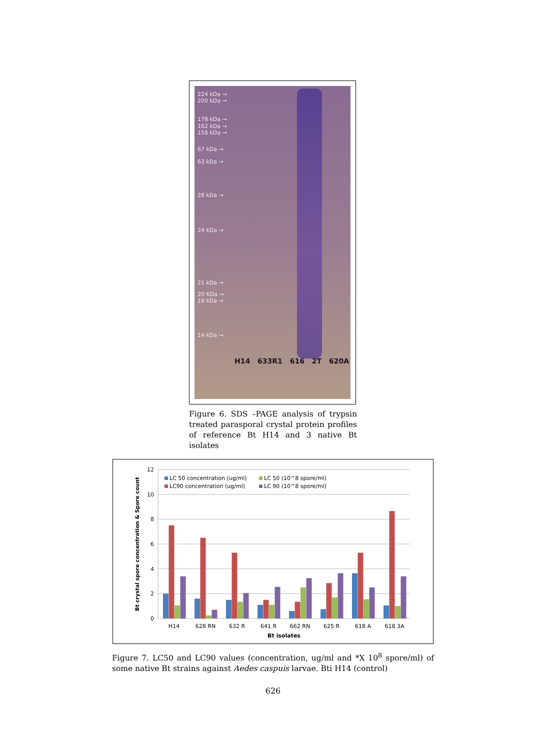224 kDa →
200 kDa →
178 kDa →
162 kDa →
158 kDa →
67 kDa →
63 kDa →
28 kDa →
24 kDa →
21 kDa →
20 KDa →
18 kDa →
14 kDa →
H14 633R1 616 2T 620A
Figure 6. SDS –PAGE analysis of trypsin treated parasporal crystal protein profiles of reference Bt H14 and 3 native Bt isolates
12
10
8
6
4
2
0
Bt crystal spore concentration & Spore count
LC 50 concentration (ug/ml)
LC90 concentration (ug/ml)
LC 50 (10^8 spore/ml)
LC 90 (10^8 spore/ml)
H14
628 RN
632 R
641 R
662 RN
625 R
618 A
618 3A
Bt isolates
Figure 7. LC50 and LC90 values (concentration, ug/ml and *X 10<sup>8</sup> spore/ml) of some native Bt strains against Aedes caspuis larvae. Bti H14 (control)
626